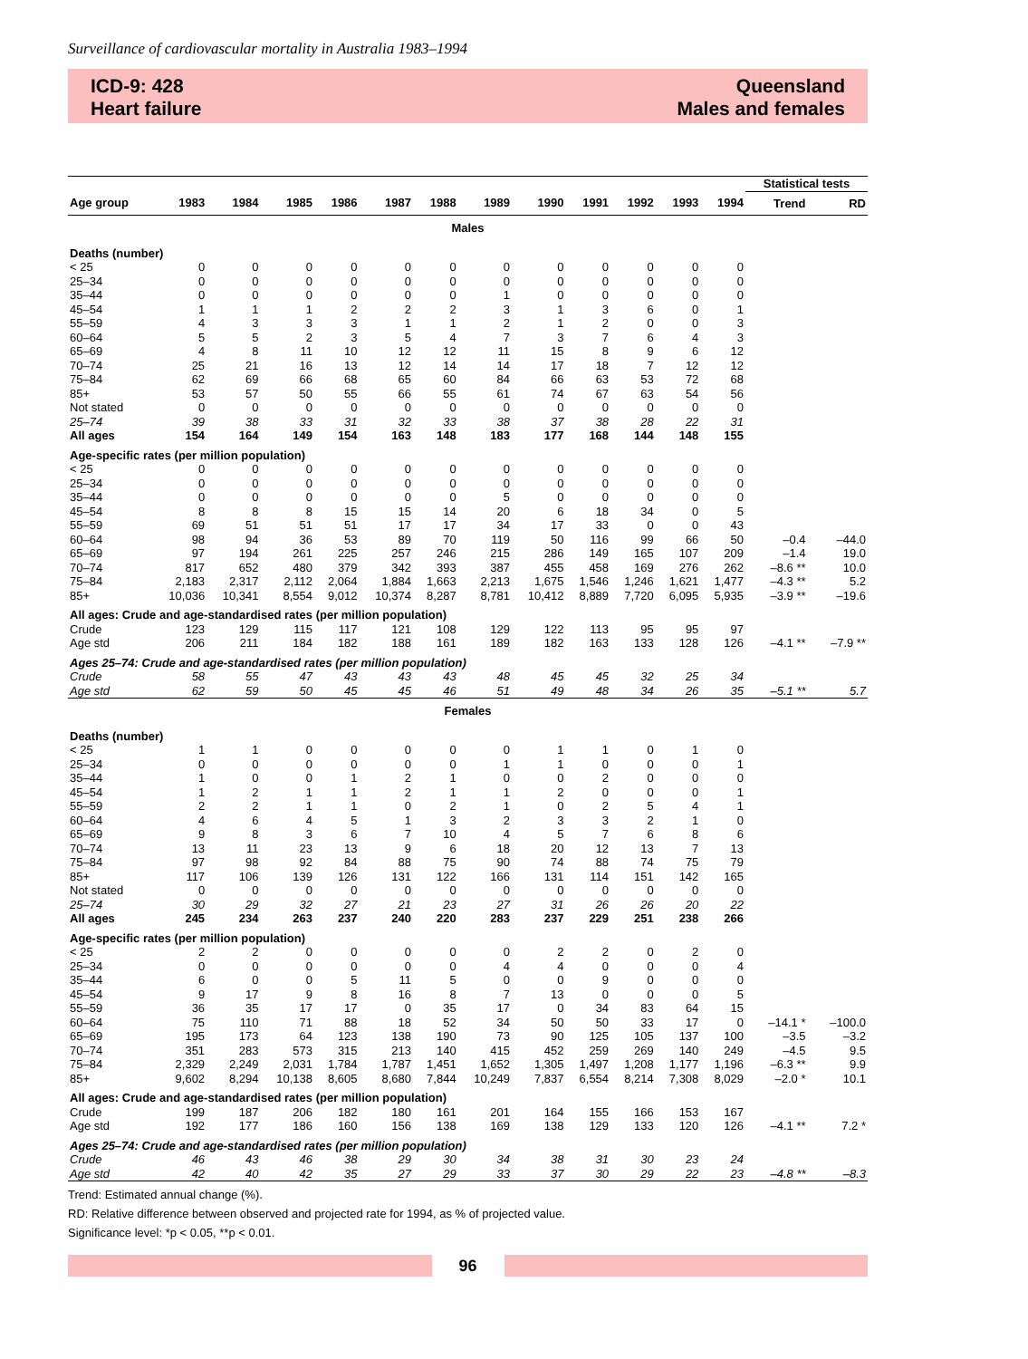Surveillance of cardiovascular mortality in Australia 1983–1994
ICD-9: 428
Heart failure
Queensland
Males and females
| | | | | | | | | | | | | | Statistical tests | |
| --- | --- | --- | --- | --- | --- | --- | --- | --- | --- | --- | --- | --- | --- | --- |
| Age group | 1983 | 1984 | 1985 | 1986 | 1987 | 1988 | 1989 | 1990 | 1991 | 1992 | 1993 | 1994 | Trend | RD |
| Males | | | | | | | | | | | | | | |
| Deaths (number) | | | | | | | | | | | | | | |
| < 25 | 0 | 0 | 0 | 0 | 0 | 0 | 0 | 0 | 0 | 0 | 0 | 0 | | |
| 25–34 | 0 | 0 | 0 | 0 | 0 | 0 | 0 | 0 | 0 | 0 | 0 | 0 | | |
| 35–44 | 0 | 0 | 0 | 0 | 0 | 0 | 1 | 0 | 0 | 0 | 0 | 0 | | |
| 45–54 | 1 | 1 | 1 | 2 | 2 | 2 | 3 | 1 | 3 | 6 | 0 | 1 | | |
| 55–59 | 4 | 3 | 3 | 3 | 1 | 1 | 2 | 1 | 2 | 0 | 0 | 3 | | |
| 60–64 | 5 | 5 | 2 | 3 | 5 | 4 | 7 | 3 | 7 | 6 | 4 | 3 | | |
| 65–69 | 4 | 8 | 11 | 10 | 12 | 12 | 11 | 15 | 8 | 9 | 6 | 12 | | |
| 70–74 | 25 | 21 | 16 | 13 | 12 | 14 | 14 | 17 | 18 | 7 | 12 | 12 | | |
| 75–84 | 62 | 69 | 66 | 68 | 65 | 60 | 84 | 66 | 63 | 53 | 72 | 68 | | |
| 85+ | 53 | 57 | 50 | 55 | 66 | 55 | 61 | 74 | 67 | 63 | 54 | 56 | | |
| Not stated | 0 | 0 | 0 | 0 | 0 | 0 | 0 | 0 | 0 | 0 | 0 | 0 | | |
| 25–74 | 39 | 38 | 33 | 31 | 32 | 33 | 38 | 37 | 38 | 28 | 22 | 31 | | |
| All ages | 154 | 164 | 149 | 154 | 163 | 148 | 183 | 177 | 168 | 144 | 148 | 155 | | |
| Age-specific rates (per million population) | | | | | | | | | | | | | | |
| < 25 | 0 | 0 | 0 | 0 | 0 | 0 | 0 | 0 | 0 | 0 | 0 | 0 | | |
| 25–34 | 0 | 0 | 0 | 0 | 0 | 0 | 0 | 0 | 0 | 0 | 0 | 0 | | |
| 35–44 | 0 | 0 | 0 | 0 | 0 | 0 | 5 | 0 | 0 | 0 | 0 | 0 | | |
| 45–54 | 8 | 8 | 8 | 15 | 15 | 14 | 20 | 6 | 18 | 34 | 0 | 5 | | |
| 55–59 | 69 | 51 | 51 | 51 | 17 | 17 | 34 | 17 | 33 | 0 | 0 | 43 | | |
| 60–64 | 98 | 94 | 36 | 53 | 89 | 70 | 119 | 50 | 116 | 99 | 66 | 50 | –0.4 | –44.0 |
| 65–69 | 97 | 194 | 261 | 225 | 257 | 246 | 215 | 286 | 149 | 165 | 107 | 209 | –1.4 | 19.0 |
| 70–74 | 817 | 652 | 480 | 379 | 342 | 393 | 387 | 455 | 458 | 169 | 276 | 262 | –8.6 ** | 10.0 |
| 75–84 | 2,183 | 2,317 | 2,112 | 2,064 | 1,884 | 1,663 | 2,213 | 1,675 | 1,546 | 1,246 | 1,621 | 1,477 | –4.3 ** | 5.2 |
| 85+ | 10,036 | 10,341 | 8,554 | 9,012 | 10,374 | 8,287 | 8,781 | 10,412 | 8,889 | 7,720 | 6,095 | 5,935 | –3.9 ** | –19.6 |
| All ages: Crude and age-standardised rates (per million population) | | | | | | | | | | | | | | |
| Crude | 123 | 129 | 115 | 117 | 121 | 108 | 129 | 122 | 113 | 95 | 95 | 97 | | |
| Age std | 206 | 211 | 184 | 182 | 188 | 161 | 189 | 182 | 163 | 133 | 128 | 126 | –4.1 ** | –7.9 ** |
| Ages 25–74: Crude and age-standardised rates (per million population) | | | | | | | | | | | | | | |
| Crude | 58 | 55 | 47 | 43 | 43 | 43 | 48 | 45 | 45 | 32 | 25 | 34 | | |
| Age std | 62 | 59 | 50 | 45 | 45 | 46 | 51 | 49 | 48 | 34 | 26 | 35 | –5.1 ** | 5.7 |
| Females | | | | | | | | | | | | | | |
| Deaths (number) | | | | | | | | | | | | | | |
| < 25 | 1 | 1 | 0 | 0 | 0 | 0 | 0 | 1 | 1 | 0 | 1 | 0 | | |
| 25–34 | 0 | 0 | 0 | 0 | 0 | 0 | 1 | 1 | 0 | 0 | 0 | 1 | | |
| 35–44 | 1 | 0 | 0 | 1 | 2 | 1 | 0 | 0 | 2 | 0 | 0 | 0 | | |
| 45–54 | 1 | 2 | 1 | 1 | 2 | 1 | 1 | 2 | 0 | 0 | 0 | 1 | | |
| 55–59 | 2 | 2 | 1 | 1 | 0 | 2 | 1 | 0 | 2 | 5 | 4 | 1 | | |
| 60–64 | 4 | 6 | 4 | 5 | 1 | 3 | 2 | 3 | 3 | 2 | 1 | 0 | | |
| 65–69 | 9 | 8 | 3 | 6 | 7 | 10 | 4 | 5 | 7 | 6 | 8 | 6 | | |
| 70–74 | 13 | 11 | 23 | 13 | 9 | 6 | 18 | 20 | 12 | 13 | 7 | 13 | | |
| 75–84 | 97 | 98 | 92 | 84 | 88 | 75 | 90 | 74 | 88 | 74 | 75 | 79 | | |
| 85+ | 117 | 106 | 139 | 126 | 131 | 122 | 166 | 131 | 114 | 151 | 142 | 165 | | |
| Not stated | 0 | 0 | 0 | 0 | 0 | 0 | 0 | 0 | 0 | 0 | 0 | 0 | | |
| 25–74 | 30 | 29 | 32 | 27 | 21 | 23 | 27 | 31 | 26 | 26 | 20 | 22 | | |
| All ages | 245 | 234 | 263 | 237 | 240 | 220 | 283 | 237 | 229 | 251 | 238 | 266 | | |
| Age-specific rates (per million population) | | | | | | | | | | | | | | |
| < 25 | 2 | 2 | 0 | 0 | 0 | 0 | 0 | 2 | 2 | 0 | 2 | 0 | | |
| 25–34 | 0 | 0 | 0 | 0 | 0 | 0 | 4 | 4 | 0 | 0 | 0 | 4 | | |
| 35–44 | 6 | 0 | 0 | 5 | 11 | 5 | 0 | 0 | 9 | 0 | 0 | 0 | | |
| 45–54 | 9 | 17 | 9 | 8 | 16 | 8 | 7 | 13 | 0 | 0 | 0 | 5 | | |
| 55–59 | 36 | 35 | 17 | 17 | 0 | 35 | 17 | 0 | 34 | 83 | 64 | 15 | | |
| 60–64 | 75 | 110 | 71 | 88 | 18 | 52 | 34 | 50 | 50 | 33 | 17 | 0 | –14.1 * | –100.0 |
| 65–69 | 195 | 173 | 64 | 123 | 138 | 190 | 73 | 90 | 125 | 105 | 137 | 100 | –3.5 | –3.2 |
| 70–74 | 351 | 283 | 573 | 315 | 213 | 140 | 415 | 452 | 259 | 269 | 140 | 249 | –4.5 | 9.5 |
| 75–84 | 2,329 | 2,249 | 2,031 | 1,784 | 1,787 | 1,451 | 1,652 | 1,305 | 1,497 | 1,208 | 1,177 | 1,196 | –6.3 ** | 9.9 |
| 85+ | 9,602 | 8,294 | 10,138 | 8,605 | 8,680 | 7,844 | 10,249 | 7,837 | 6,554 | 8,214 | 7,308 | 8,029 | –2.0 * | 10.1 |
| All ages: Crude and age-standardised rates (per million population) | | | | | | | | | | | | | | |
| Crude | 199 | 187 | 206 | 182 | 180 | 161 | 201 | 164 | 155 | 166 | 153 | 167 | | |
| Age std | 192 | 177 | 186 | 160 | 156 | 138 | 169 | 138 | 129 | 133 | 120 | 126 | –4.1 ** | 7.2 * |
| Ages 25–74: Crude and age-standardised rates (per million population) | | | | | | | | | | | | | | |
| Crude | 46 | 43 | 46 | 38 | 29 | 30 | 34 | 38 | 31 | 30 | 23 | 24 | | |
| Age std | 42 | 40 | 42 | 35 | 27 | 29 | 33 | 37 | 30 | 29 | 22 | 23 | –4.8 ** | –8.3 |
Trend: Estimated annual change (%).
RD: Relative difference between observed and projected rate for 1994, as % of projected value.
Significance level: *p < 0.05, **p < 0.01.
96